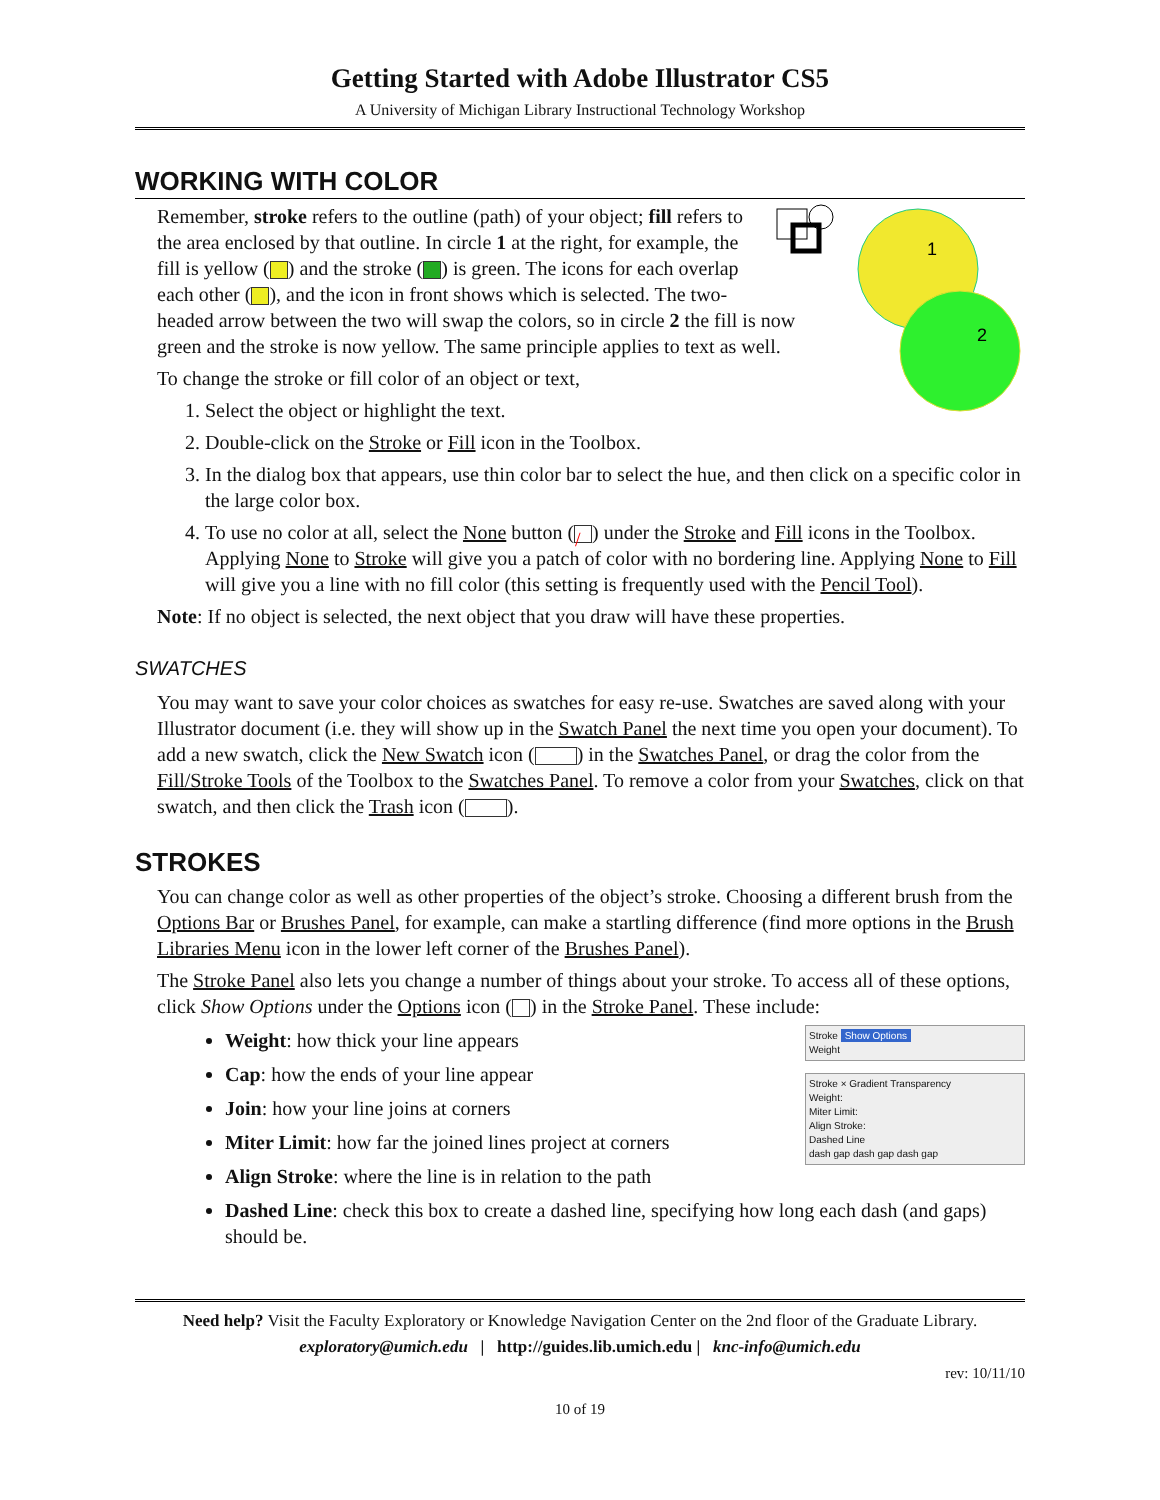Getting Started with Adobe Illustrator CS5
A University of Michigan Library Instructional Technology Workshop
WORKING WITH COLOR
1
2
Remember, stroke refers to the outline (path) of your object; fill refers to the area enclosed by that outline. In circle 1 at the right, for example, the fill is yellow ( ) and the stroke ( ) is green. The icons for each overlap each other ( ), and the icon in front shows which is selected. The two-headed arrow between the two will swap the colors, so in circle 2 the fill is now green and the stroke is now yellow. The same principle applies to text as well.
To change the stroke or fill color of an object or text,
1. Select the object or highlight the text.
2. Double-click on the Stroke or Fill icon in the Toolbox.
3. In the dialog box that appears, use thin color bar to select the hue, and then click on a specific color in the large color box.
4. To use no color at all, select the None button (/) under the Stroke and Fill icons in the Toolbox. Applying None to Stroke will give you a patch of color with no bordering line. Applying None to Fill will give you a line with no fill color (this setting is frequently used with the Pencil Tool).
Note: If no object is selected, the next object that you draw will have these properties.
SWATCHES
You may want to save your color choices as swatches for easy re-use. Swatches are saved along with your Illustrator document (i.e. they will show up in the Swatch Panel the next time you open your document). To add a new swatch, click the New Swatch icon ( ) in the Swatches Panel, or drag the color from the Fill/Stroke Tools of the Toolbox to the Swatches Panel. To remove a color from your Swatches, click on that swatch, and then click the Trash icon ( ).
STROKES
You can change color as well as other properties of the object’s stroke. Choosing a different brush from the Options Bar or Brushes Panel, for example, can make a startling difference (find more options in the Brush Libraries Menu icon in the lower left corner of the Brushes Panel).
The Stroke Panel also lets you change a number of things about your stroke. To access all of these options, click Show Options under the Options icon ( ) in the Stroke Panel. These include:
Stroke Show Options
Weight
Stroke × Gradient Transparency
Weight:
Miter Limit:
Align Stroke:
Dashed Line
dash gap dash gap dash gap
Weight: how thick your line appears
Cap: how the ends of your line appear
Join: how your line joins at corners
Miter Limit: how far the joined lines project at corners
Align Stroke: where the line is in relation to the path
Dashed Line: check this box to create a dashed line, specifying how long each dash (and gaps) should be.
Need help? Visit the Faculty Exploratory or Knowledge Navigation Center on the 2nd floor of the Graduate Library.
exploratory@umich.edu | http://guides.lib.umich.edu | knc-info@umich.edu
rev: 10/11/10
10 of 19